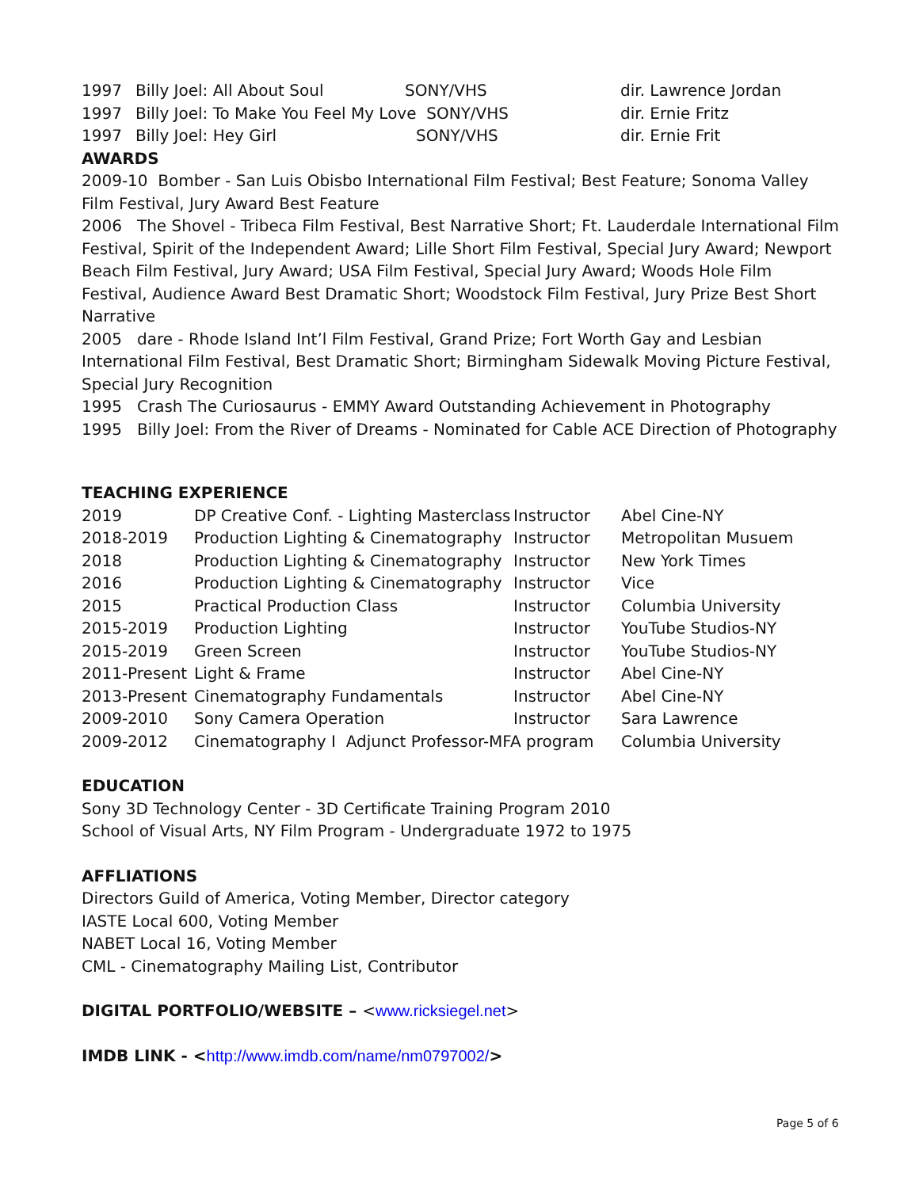| 1997 | Billy Joel: All About Soul | SONY/VHS | dir. Lawrence Jordan |
| 1997 | Billy Joel: To Make You Feel My Love SONY/VHS | | dir. Ernie Fritz |
| 1997 | Billy Joel: Hey Girl | SONY/VHS | dir. Ernie Frit |
AWARDS
2009-10 Bomber - San Luis Obisbo International Film Festival; Best Feature; Sonoma Valley Film Festival, Jury Award Best Feature
2006 The Shovel - Tribeca Film Festival, Best Narrative Short; Ft. Lauderdale International Film Festival, Spirit of the Independent Award; Lille Short Film Festival, Special Jury Award; Newport Beach Film Festival, Jury Award; USA Film Festival, Special Jury Award; Woods Hole Film Festival, Audience Award Best Dramatic Short; Woodstock Film Festival, Jury Prize Best Short Narrative
2005 dare - Rhode Island Int’l Film Festival, Grand Prize; Fort Worth Gay and Lesbian International Film Festival, Best Dramatic Short; Birmingham Sidewalk Moving Picture Festival, Special Jury Recognition
1995 Crash The Curiosaurus - EMMY Award Outstanding Achievement in Photography
1995 Billy Joel: From the River of Dreams - Nominated for Cable ACE Direction of Photography
TEACHING EXPERIENCE
| 2019 | DP Creative Conf. - Lighting Masterclass | Instructor | Abel Cine-NY |
| 2018-2019 | Production Lighting & Cinematography | Instructor | Metropolitan Musuem |
| 2018 | Production Lighting & Cinematography | Instructor | New York Times |
| 2016 | Production Lighting & Cinematography | Instructor | Vice |
| 2015 | Practical Production Class | Instructor | Columbia University |
| 2015-2019 | Production Lighting | Instructor | YouTube Studios-NY |
| 2015-2019 | Green Screen | Instructor | YouTube Studios-NY |
| 2011-Present | Light & Frame | Instructor | Abel Cine-NY |
| 2013-Present | Cinematography Fundamentals | Instructor | Abel Cine-NY |
| 2009-2010 | Sony Camera Operation | Instructor | Sara Lawrence |
| 2009-2012 | Cinematography I Adjunct Professor-MFA program | | Columbia University |
EDUCATION
Sony 3D Technology Center - 3D Certificate Training Program 2010
School of Visual Arts, NY Film Program - Undergraduate 1972 to 1975
AFFLIATIONS
Directors Guild of America, Voting Member, Director category
IASTE Local 600, Voting Member
NABET Local 16, Voting Member
CML - Cinematography Mailing List, Contributor
DIGITAL PORTFOLIO/WEBSITE – <www.ricksiegel.net>
IMDB LINK - <http://www.imdb.com/name/nm0797002/>
Page 5 of 6